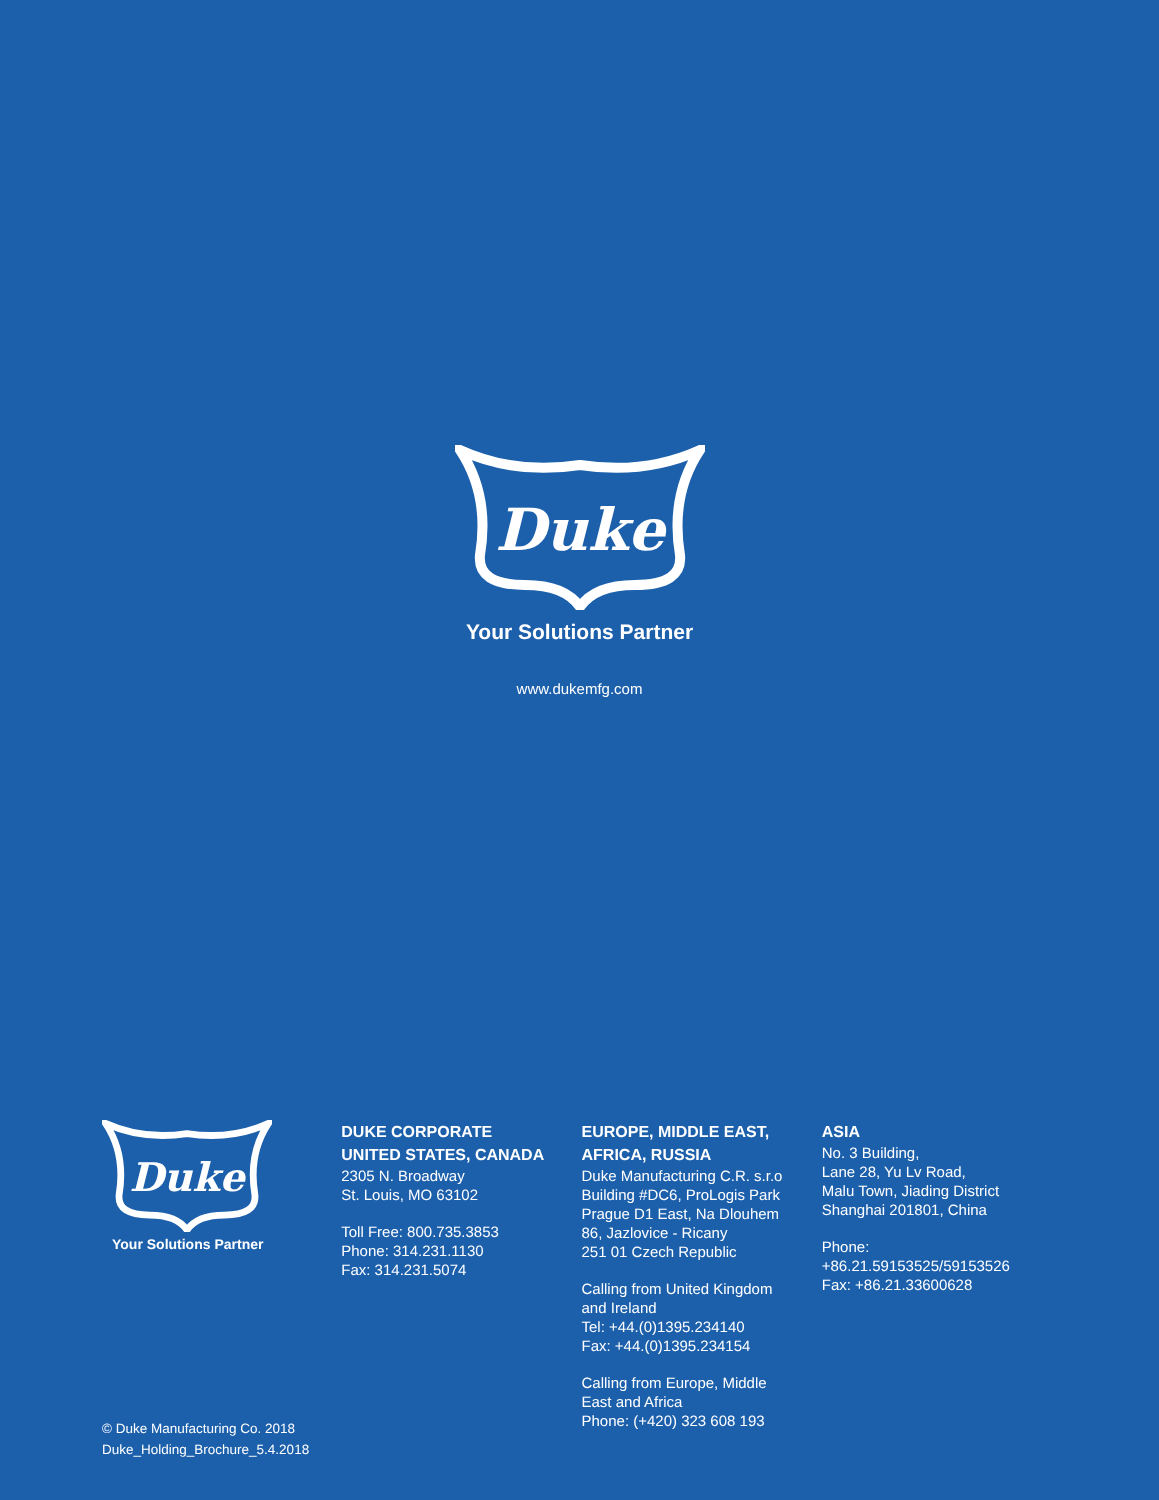Duke
Your Solutions Partner
www.dukemfg.com
Duke
Your Solutions Partner
DUKE CORPORATE
UNITED STATES, CANADA
2305 N. Broadway
St. Louis, MO 63102
Toll Free: 800.735.3853
Phone: 314.231.1130
Fax: 314.231.5074
EUROPE, MIDDLE EAST,
AFRICA, RUSSIA
Duke Manufacturing C.R. s.r.o
Building #DC6, ProLogis Park
Prague D1 East, Na Dlouhem
86, Jazlovice - Ricany
251 01 Czech Republic
Calling from United Kingdom
and Ireland
Tel: +44.(0)1395.234140
Fax: +44.(0)1395.234154
Calling from Europe, Middle
East and Africa
Phone: (+420) 323 608 193
ASIA
No. 3 Building,
Lane 28, Yu Lv Road,
Malu Town, Jiading District
Shanghai 201801, China
Phone:
+86.21.59153525/59153526
Fax: +86.21.33600628
© Duke Manufacturing Co. 2018
Duke_Holding_Brochure_5.4.2018